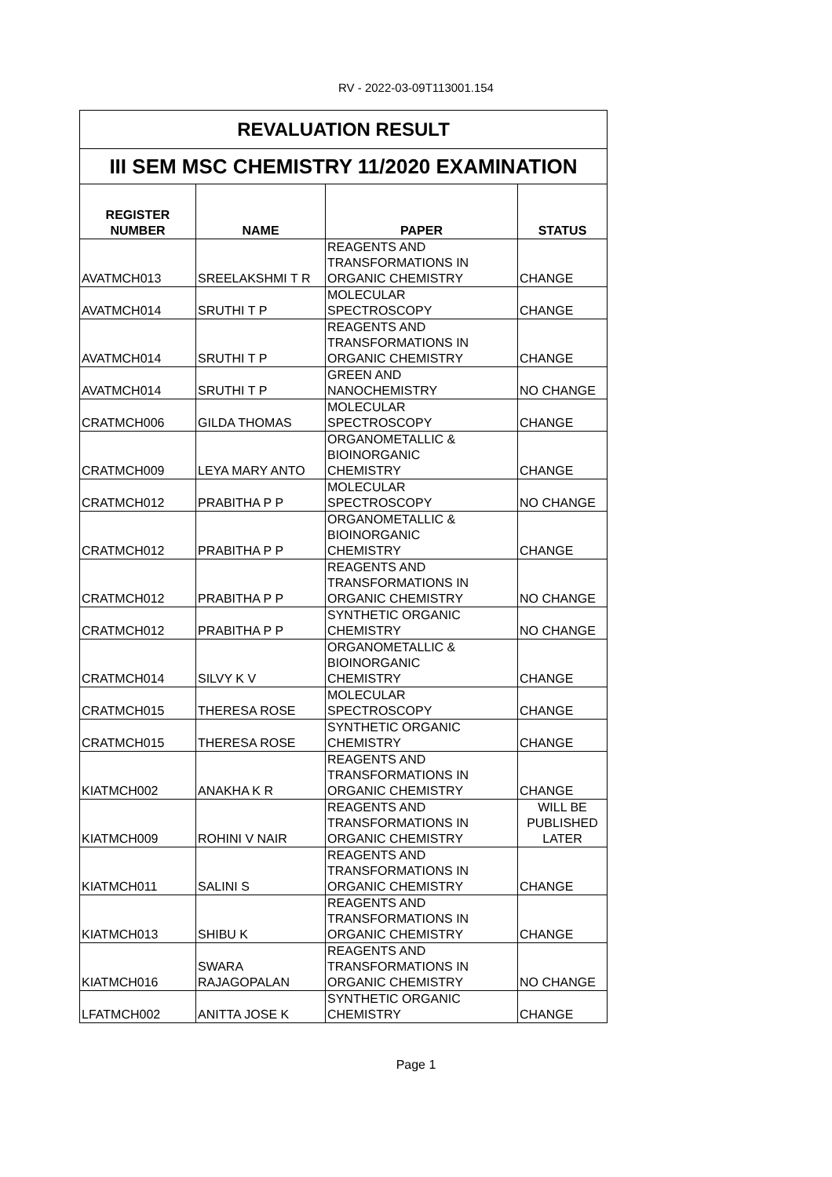RV - 2022-03-09T113001.154
| REVALUATION RESULT | | | |
| --- | --- | --- | --- |
| III SEM MSC CHEMISTRY 11/2020 EXAMINATION | | | |
| REGISTER NUMBER | NAME | PAPER | STATUS |
| AVATMCH013 | SREELAKSHMI T R | REAGENTS AND TRANSFORMATIONS IN ORGANIC CHEMISTRY | CHANGE |
| AVATMCH014 | SRUTHI T P | MOLECULAR SPECTROSCOPY | CHANGE |
| AVATMCH014 | SRUTHI T P | REAGENTS AND TRANSFORMATIONS IN ORGANIC CHEMISTRY | CHANGE |
| AVATMCH014 | SRUTHI T P | GREEN AND NANOCHEMISTRY | NO CHANGE |
| CRATMCH006 | GILDA THOMAS | MOLECULAR SPECTROSCOPY | CHANGE |
| CRATMCH009 | LEYA MARY ANTO | ORGANOMETALLIC & BIOINORGANIC CHEMISTRY | CHANGE |
| CRATMCH012 | PRABITHA P P | MOLECULAR SPECTROSCOPY | NO CHANGE |
| CRATMCH012 | PRABITHA P P | ORGANOMETALLIC & BIOINORGANIC CHEMISTRY | CHANGE |
| CRATMCH012 | PRABITHA P P | REAGENTS AND TRANSFORMATIONS IN ORGANIC CHEMISTRY | NO CHANGE |
| CRATMCH012 | PRABITHA P P | SYNTHETIC ORGANIC CHEMISTRY | NO CHANGE |
| CRATMCH014 | SILVY K V | ORGANOMETALLIC & BIOINORGANIC CHEMISTRY | CHANGE |
| CRATMCH015 | THERESA ROSE | MOLECULAR SPECTROSCOPY | CHANGE |
| CRATMCH015 | THERESA ROSE | SYNTHETIC ORGANIC CHEMISTRY | CHANGE |
| KIATMCH002 | ANAKHA K R | REAGENTS AND TRANSFORMATIONS IN ORGANIC CHEMISTRY | CHANGE |
| KIATMCH009 | ROHINI V NAIR | REAGENTS AND TRANSFORMATIONS IN ORGANIC CHEMISTRY | WILL BE PUBLISHED LATER |
| KIATMCH011 | SALINI S | REAGENTS AND TRANSFORMATIONS IN ORGANIC CHEMISTRY | CHANGE |
| KIATMCH013 | SHIBU K | REAGENTS AND TRANSFORMATIONS IN ORGANIC CHEMISTRY | CHANGE |
| KIATMCH016 | SWARA RAJAGOPALAN | REAGENTS AND TRANSFORMATIONS IN ORGANIC CHEMISTRY | NO CHANGE |
| LFATMCH002 | ANITTA JOSE K | SYNTHETIC ORGANIC CHEMISTRY | CHANGE |
Page 1